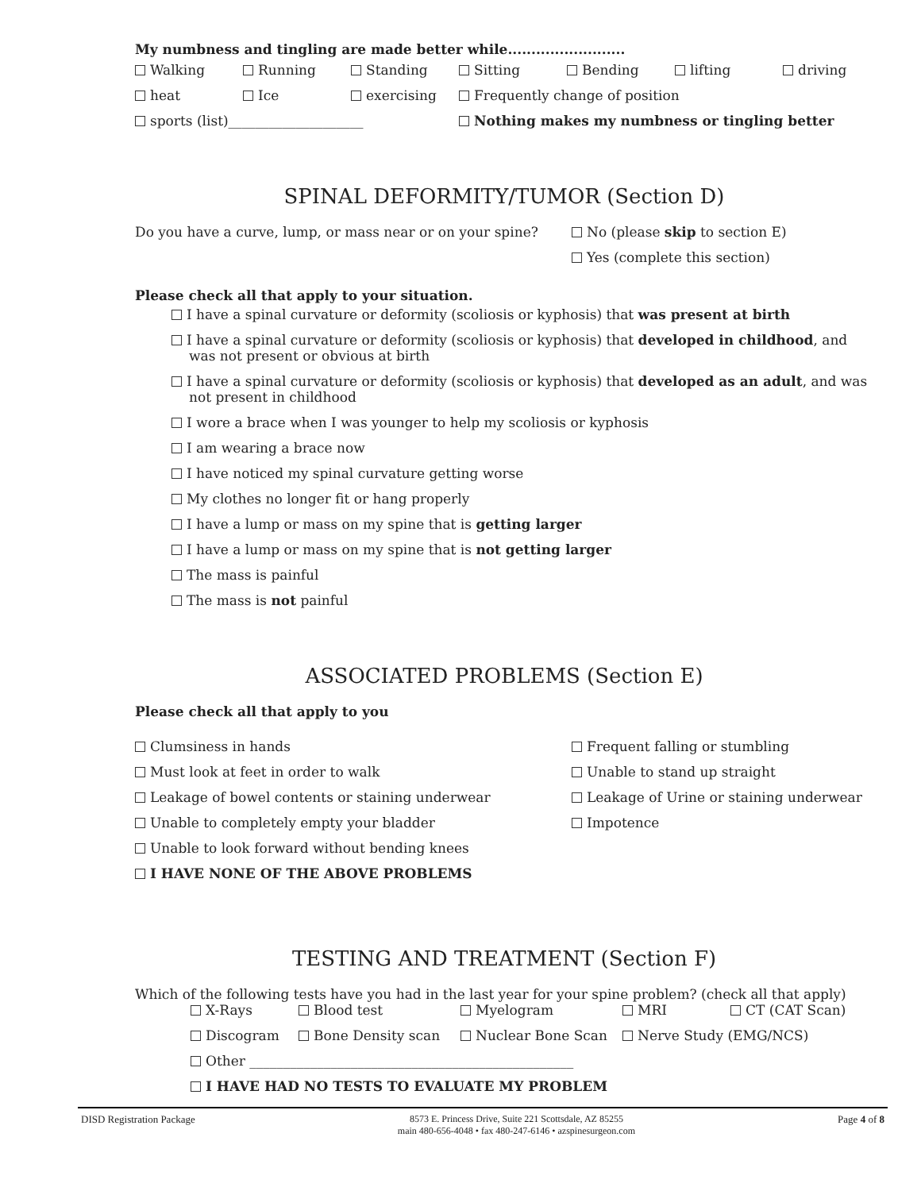My numbness and tingling are made better while.........................
Walking Running Standing Sitting Bending lifting driving
heat Ice exercising Frequently change of position
sports (list)____________________ Nothing makes my numbness or tingling better
SPINAL DEFORMITY/TUMOR (Section D)
Do you have a curve, lump, or mass near or on your spine?
No (please skip to section E)
Yes (complete this section)
Please check all that apply to your situation.
I have a spinal curvature or deformity (scoliosis or kyphosis) that was present at birth
I have a spinal curvature or deformity (scoliosis or kyphosis) that developed in childhood, and was not present or obvious at birth
I have a spinal curvature or deformity (scoliosis or kyphosis) that developed as an adult, and was not present in childhood
I wore a brace when I was younger to help my scoliosis or kyphosis
I am wearing a brace now
I have noticed my spinal curvature getting worse
My clothes no longer fit or hang properly
I have a lump or mass on my spine that is getting larger
I have a lump or mass on my spine that is not getting larger
The mass is painful
The mass is not painful
ASSOCIATED PROBLEMS (Section E)
Please check all that apply to you
Clumsiness in hands
Must look at feet in order to walk
Leakage of bowel contents or staining underwear
Unable to completely empty your bladder
Unable to look forward without bending knees
I HAVE NONE OF THE ABOVE PROBLEMS
Frequent falling or stumbling
Unable to stand up straight
Leakage of Urine or staining underwear
Impotence
TESTING AND TREATMENT (Section F)
Which of the following tests have you had in the last year for your spine problem? (check all that apply)
X-Rays Blood test Myelogram MRI CT (CAT Scan)
Discogram Bone Density scan Nuclear Bone Scan Nerve Study (EMG/NCS)
Other ________________________________________________
I HAVE HAD NO TESTS TO EVALUATE MY PROBLEM
DISD Registration Package 8573 E. Princess Drive, Suite 221 Scottsdale, AZ 85255
main 480-656-4048 • fax 480-247-6146 • azspinesurgeon.com
Page 4 of 8